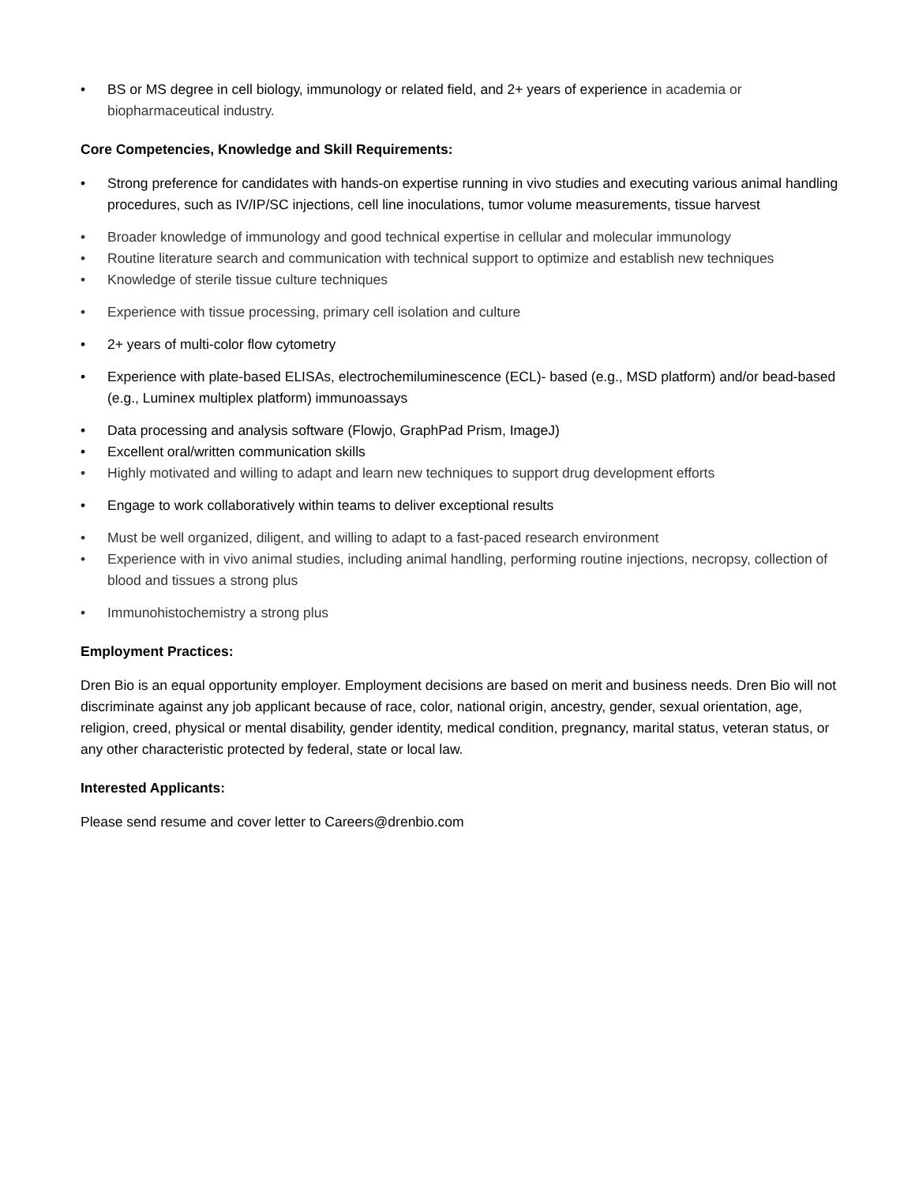• BS or MS degree in cell biology, immunology or related field, and 2+ years of experience in academia or biopharmaceutical industry.
Core Competencies, Knowledge and Skill Requirements:
• Strong preference for candidates with hands-on expertise running in vivo studies and executing various animal handling procedures, such as IV/IP/SC injections, cell line inoculations, tumor volume measurements, tissue harvest
• Broader knowledge of immunology and good technical expertise in cellular and molecular immunology
• Routine literature search and communication with technical support to optimize and establish new techniques
• Knowledge of sterile tissue culture techniques
• Experience with tissue processing, primary cell isolation and culture
• 2+ years of multi-color flow cytometry
• Experience with plate-based ELISAs, electrochemiluminescence (ECL)- based (e.g., MSD platform) and/or bead-based (e.g., Luminex multiplex platform) immunoassays
• Data processing and analysis software (Flowjo, GraphPad Prism, ImageJ)
• Excellent oral/written communication skills
• Highly motivated and willing to adapt and learn new techniques to support drug development efforts
• Engage to work collaboratively within teams to deliver exceptional results
• Must be well organized, diligent, and willing to adapt to a fast-paced research environment
• Experience with in vivo animal studies, including animal handling, performing routine injections, necropsy, collection of blood and tissues a strong plus
• Immunohistochemistry a strong plus
Employment Practices:
Dren Bio is an equal opportunity employer. Employment decisions are based on merit and business needs. Dren Bio will not discriminate against any job applicant because of race, color, national origin, ancestry, gender, sexual orientation, age, religion, creed, physical or mental disability, gender identity, medical condition, pregnancy, marital status, veteran status, or any other characteristic protected by federal, state or local law.
Interested Applicants:
Please send resume and cover letter to Careers@drenbio.com